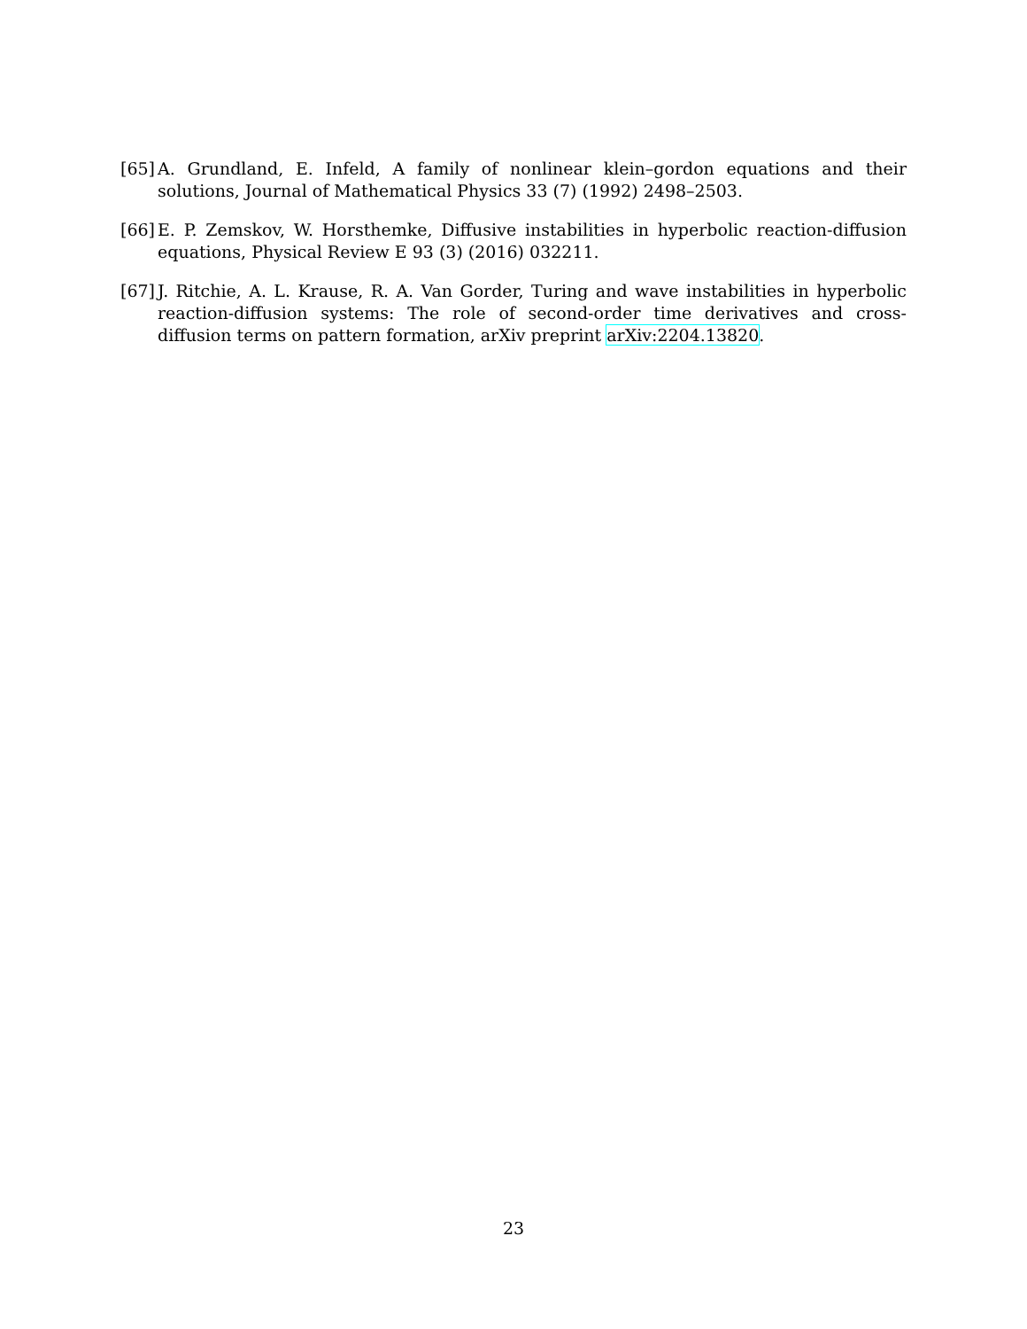[65]
A. Grundland, E. Infeld, A family of nonlinear klein–gordon equations and their solutions, Journal of Mathematical Physics 33 (7) (1992) 2498–2503.
[66]
E. P. Zemskov, W. Horsthemke, Diffusive instabilities in hyperbolic reaction-diffusion equations, Physical Review E 93 (3) (2016) 032211.
[67]
J. Ritchie, A. L. Krause, R. A. Van Gorder, Turing and wave instabilities in hyperbolic reaction-diffusion systems: The role of second-order time derivatives and cross-diffusion terms on pattern formation, arXiv preprint arXiv:2204.13820.
23